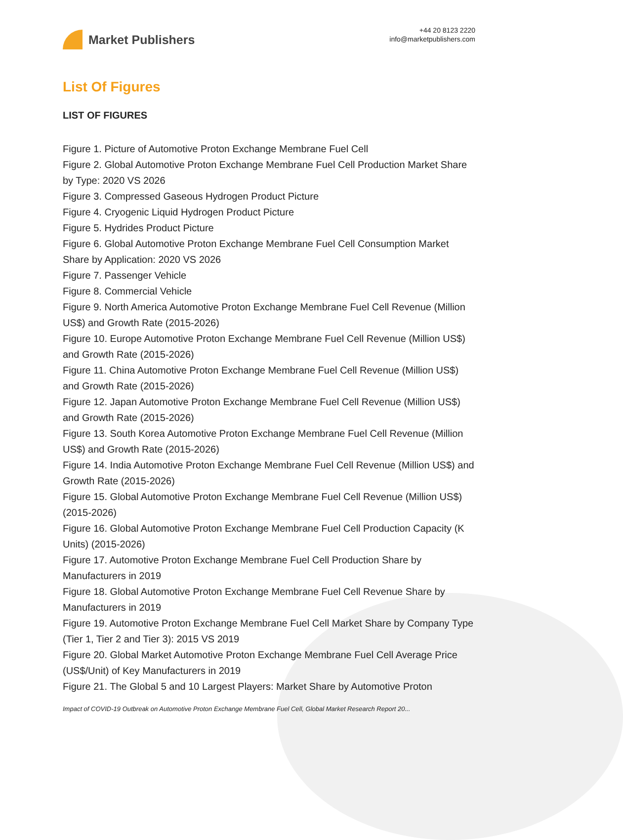Market Publishers
+44 20 8123 2220
info@marketpublishers.com
List Of Figures
LIST OF FIGURES
Figure 1. Picture of Automotive Proton Exchange Membrane Fuel Cell
Figure 2. Global Automotive Proton Exchange Membrane Fuel Cell Production Market Share by Type: 2020 VS 2026
Figure 3. Compressed Gaseous Hydrogen Product Picture
Figure 4. Cryogenic Liquid Hydrogen Product Picture
Figure 5. Hydrides Product Picture
Figure 6. Global Automotive Proton Exchange Membrane Fuel Cell Consumption Market Share by Application: 2020 VS 2026
Figure 7. Passenger Vehicle
Figure 8. Commercial Vehicle
Figure 9. North America Automotive Proton Exchange Membrane Fuel Cell Revenue (Million US$) and Growth Rate (2015-2026)
Figure 10. Europe Automotive Proton Exchange Membrane Fuel Cell Revenue (Million US$) and Growth Rate (2015-2026)
Figure 11. China Automotive Proton Exchange Membrane Fuel Cell Revenue (Million US$) and Growth Rate (2015-2026)
Figure 12. Japan Automotive Proton Exchange Membrane Fuel Cell Revenue (Million US$) and Growth Rate (2015-2026)
Figure 13. South Korea Automotive Proton Exchange Membrane Fuel Cell Revenue (Million US$) and Growth Rate (2015-2026)
Figure 14. India Automotive Proton Exchange Membrane Fuel Cell Revenue (Million US$) and Growth Rate (2015-2026)
Figure 15. Global Automotive Proton Exchange Membrane Fuel Cell Revenue (Million US$) (2015-2026)
Figure 16. Global Automotive Proton Exchange Membrane Fuel Cell Production Capacity (K Units) (2015-2026)
Figure 17. Automotive Proton Exchange Membrane Fuel Cell Production Share by Manufacturers in 2019
Figure 18. Global Automotive Proton Exchange Membrane Fuel Cell Revenue Share by Manufacturers in 2019
Figure 19. Automotive Proton Exchange Membrane Fuel Cell Market Share by Company Type (Tier 1, Tier 2 and Tier 3): 2015 VS 2019
Figure 20. Global Market Automotive Proton Exchange Membrane Fuel Cell Average Price (US$/Unit) of Key Manufacturers in 2019
Figure 21. The Global 5 and 10 Largest Players: Market Share by Automotive Proton
Impact of COVID-19 Outbreak on Automotive Proton Exchange Membrane Fuel Cell, Global Market Research Report 20...